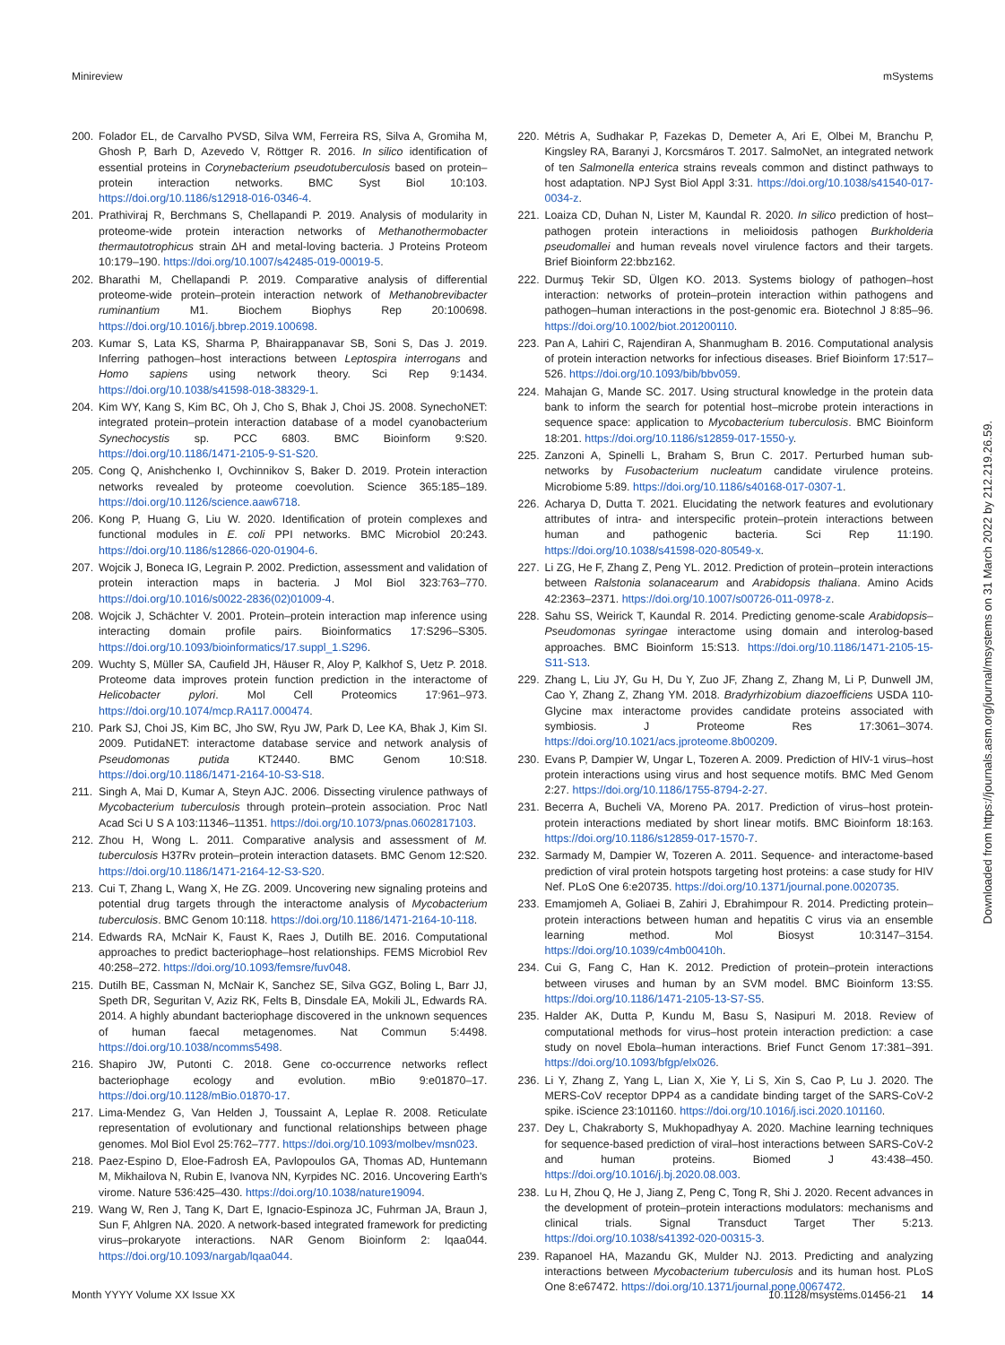Minireview mSystems
200. Folador EL, de Carvalho PVSD, Silva WM, Ferreira RS, Silva A, Gromiha M, Ghosh P, Barh D, Azevedo V, Röttger R. 2016. In silico identification of essential proteins in Corynebacterium pseudotuberculosis based on protein–protein interaction networks. BMC Syst Biol 10:103. https://doi.org/10.1186/s12918-016-0346-4.
201. Prathiviraj R, Berchmans S, Chellapandi P. 2019. Analysis of modularity in proteome-wide protein interaction networks of Methanothermobacter thermautotrophicus strain ΔH and metal-loving bacteria. J Proteins Proteom 10:179–190. https://doi.org/10.1007/s42485-019-00019-5.
202. Bharathi M, Chellapandi P. 2019. Comparative analysis of differential proteome-wide protein–protein interaction network of Methanobrevibacter ruminantium M1. Biochem Biophys Rep 20:100698. https://doi.org/10.1016/j.bbrep.2019.100698.
203. Kumar S, Lata KS, Sharma P, Bhairappanavar SB, Soni S, Das J. 2019. Inferring pathogen–host interactions between Leptospira interrogans and Homo sapiens using network theory. Sci Rep 9:1434. https://doi.org/10.1038/s41598-018-38329-1.
204. Kim WY, Kang S, Kim BC, Oh J, Cho S, Bhak J, Choi JS. 2008. SynechoNET: integrated protein–protein interaction database of a model cyanobacterium Synechocystis sp. PCC 6803. BMC Bioinform 9:S20. https://doi.org/10.1186/1471-2105-9-S1-S20.
205. Cong Q, Anishchenko I, Ovchinnikov S, Baker D. 2019. Protein interaction networks revealed by proteome coevolution. Science 365:185–189. https://doi.org/10.1126/science.aaw6718.
206. Kong P, Huang G, Liu W. 2020. Identification of protein complexes and functional modules in E. coli PPI networks. BMC Microbiol 20:243. https://doi.org/10.1186/s12866-020-01904-6.
207. Wojcik J, Boneca IG, Legrain P. 2002. Prediction, assessment and validation of protein interaction maps in bacteria. J Mol Biol 323:763–770. https://doi.org/10.1016/s0022-2836(02)01009-4.
208. Wojcik J, Schächter V. 2001. Protein–protein interaction map inference using interacting domain profile pairs. Bioinformatics 17:S296–S305. https://doi.org/10.1093/bioinformatics/17.suppl_1.S296.
209. Wuchty S, Müller SA, Caufield JH, Häuser R, Aloy P, Kalkhof S, Uetz P. 2018. Proteome data improves protein function prediction in the interactome of Helicobacter pylori. Mol Cell Proteomics 17:961–973. https://doi.org/10.1074/mcp.RA117.000474.
210. Park SJ, Choi JS, Kim BC, Jho SW, Ryu JW, Park D, Lee KA, Bhak J, Kim SI. 2009. PutidaNET: interactome database service and network analysis of Pseudomonas putida KT2440. BMC Genom 10:S18. https://doi.org/10.1186/1471-2164-10-S3-S18.
211. Singh A, Mai D, Kumar A, Steyn AJC. 2006. Dissecting virulence pathways of Mycobacterium tuberculosis through protein–protein association. Proc Natl Acad Sci U S A 103:11346–11351. https://doi.org/10.1073/pnas.0602817103.
212. Zhou H, Wong L. 2011. Comparative analysis and assessment of M. tuberculosis H37Rv protein–protein interaction datasets. BMC Genom 12:S20. https://doi.org/10.1186/1471-2164-12-S3-S20.
213. Cui T, Zhang L, Wang X, He ZG. 2009. Uncovering new signaling proteins and potential drug targets through the interactome analysis of Mycobacterium tuberculosis. BMC Genom 10:118. https://doi.org/10.1186/1471-2164-10-118.
214. Edwards RA, McNair K, Faust K, Raes J, Dutilh BE. 2016. Computational approaches to predict bacteriophage–host relationships. FEMS Microbiol Rev 40:258–272. https://doi.org/10.1093/femsre/fuv048.
215. Dutilh BE, Cassman N, McNair K, Sanchez SE, Silva GGZ, Boling L, Barr JJ, Speth DR, Seguritan V, Aziz RK, Felts B, Dinsdale EA, Mokili JL, Edwards RA. 2014. A highly abundant bacteriophage discovered in the unknown sequences of human faecal metagenomes. Nat Commun 5:4498. https://doi.org/10.1038/ncomms5498.
216. Shapiro JW, Putonti C. 2018. Gene co-occurrence networks reflect bacteriophage ecology and evolution. mBio 9:e01870–17. https://doi.org/10.1128/mBio.01870-17.
217. Lima-Mendez G, Van Helden J, Toussaint A, Leplae R. 2008. Reticulate representation of evolutionary and functional relationships between phage genomes. Mol Biol Evol 25:762–777. https://doi.org/10.1093/molbev/msn023.
218. Paez-Espino D, Eloe-Fadrosh EA, Pavlopoulos GA, Thomas AD, Huntemann M, Mikhailova N, Rubin E, Ivanova NN, Kyrpides NC. 2016. Uncovering Earth's virome. Nature 536:425–430. https://doi.org/10.1038/nature19094.
219. Wang W, Ren J, Tang K, Dart E, Ignacio-Espinoza JC, Fuhrman JA, Braun J, Sun F, Ahlgren NA. 2020. A network-based integrated framework for predicting virus–prokaryote interactions. NAR Genom Bioinform 2: lqaa044. https://doi.org/10.1093/nargab/lqaa044.
220. Métris A, Sudhakar P, Fazekas D, Demeter A, Ari E, Olbei M, Branchu P, Kingsley RA, Baranyi J, Korcsmáros T. 2017. SalmoNet, an integrated network of ten Salmonella enterica strains reveals common and distinct pathways to host adaptation. NPJ Syst Biol Appl 3:31. https://doi.org/10.1038/s41540-017-0034-z.
221. Loaiza CD, Duhan N, Lister M, Kaundal R. 2020. In silico prediction of host–pathogen protein interactions in melioidosis pathogen Burkholderia pseudomallei and human reveals novel virulence factors and their targets. Brief Bioinform 22:bbz162.
222. Durmuş Tekir SD, Ülgen KO. 2013. Systems biology of pathogen–host interaction: networks of protein–protein interaction within pathogens and pathogen–human interactions in the post-genomic era. Biotechnol J 8:85–96. https://doi.org/10.1002/biot.201200110.
223. Pan A, Lahiri C, Rajendiran A, Shanmugham B. 2016. Computational analysis of protein interaction networks for infectious diseases. Brief Bioinform 17:517–526. https://doi.org/10.1093/bib/bbv059.
224. Mahajan G, Mande SC. 2017. Using structural knowledge in the protein data bank to inform the search for potential host–microbe protein interactions in sequence space: application to Mycobacterium tuberculosis. BMC Bioinform 18:201. https://doi.org/10.1186/s12859-017-1550-y.
225. Zanzoni A, Spinelli L, Braham S, Brun C. 2017. Perturbed human sub-networks by Fusobacterium nucleatum candidate virulence proteins. Microbiome 5:89. https://doi.org/10.1186/s40168-017-0307-1.
226. Acharya D, Dutta T. 2021. Elucidating the network features and evolutionary attributes of intra- and interspecific protein–protein interactions between human and pathogenic bacteria. Sci Rep 11:190. https://doi.org/10.1038/s41598-020-80549-x.
227. Li ZG, He F, Zhang Z, Peng YL. 2012. Prediction of protein–protein interactions between Ralstonia solanacearum and Arabidopsis thaliana. Amino Acids 42:2363–2371. https://doi.org/10.1007/s00726-011-0978-z.
228. Sahu SS, Weirick T, Kaundal R. 2014. Predicting genome-scale Arabidopsis–Pseudomonas syringae interactome using domain and interolog-based approaches. BMC Bioinform 15:S13. https://doi.org/10.1186/1471-2105-15-S11-S13.
229. Zhang L, Liu JY, Gu H, Du Y, Zuo JF, Zhang Z, Zhang M, Li P, Dunwell JM, Cao Y, Zhang Z, Zhang YM. 2018. Bradyrhizobium diazoefficiens USDA 110- Glycine max interactome provides candidate proteins associated with symbiosis. J Proteome Res 17:3061–3074. https://doi.org/10.1021/acs.jproteome.8b00209.
230. Evans P, Dampier W, Ungar L, Tozeren A. 2009. Prediction of HIV-1 virus–host protein interactions using virus and host sequence motifs. BMC Med Genom 2:27. https://doi.org/10.1186/1755-8794-2-27.
231. Becerra A, Bucheli VA, Moreno PA. 2017. Prediction of virus–host protein-protein interactions mediated by short linear motifs. BMC Bioinform 18:163. https://doi.org/10.1186/s12859-017-1570-7.
232. Sarmady M, Dampier W, Tozeren A. 2011. Sequence- and interactome-based prediction of viral protein hotspots targeting host proteins: a case study for HIV Nef. PLoS One 6:e20735. https://doi.org/10.1371/journal.pone.0020735.
233. Emamjomeh A, Goliaei B, Zahiri J, Ebrahimpour R. 2014. Predicting protein–protein interactions between human and hepatitis C virus via an ensemble learning method. Mol Biosyst 10:3147–3154. https://doi.org/10.1039/c4mb00410h.
234. Cui G, Fang C, Han K. 2012. Prediction of protein–protein interactions between viruses and human by an SVM model. BMC Bioinform 13:S5. https://doi.org/10.1186/1471-2105-13-S7-S5.
235. Halder AK, Dutta P, Kundu M, Basu S, Nasipuri M. 2018. Review of computational methods for virus–host protein interaction prediction: a case study on novel Ebola–human interactions. Brief Funct Genom 17:381–391. https://doi.org/10.1093/bfgp/elx026.
236. Li Y, Zhang Z, Yang L, Lian X, Xie Y, Li S, Xin S, Cao P, Lu J. 2020. The MERS-CoV receptor DPP4 as a candidate binding target of the SARS-CoV-2 spike. iScience 23:101160. https://doi.org/10.1016/j.isci.2020.101160.
237. Dey L, Chakraborty S, Mukhopadhyay A. 2020. Machine learning techniques for sequence-based prediction of viral–host interactions between SARS-CoV-2 and human proteins. Biomed J 43:438–450. https://doi.org/10.1016/j.bj.2020.08.003.
238. Lu H, Zhou Q, He J, Jiang Z, Peng C, Tong R, Shi J. 2020. Recent advances in the development of protein–protein interactions modulators: mechanisms and clinical trials. Signal Transduct Target Ther 5:213. https://doi.org/10.1038/s41392-020-00315-3.
239. Rapanoel HA, Mazandu GK, Mulder NJ. 2013. Predicting and analyzing interactions between Mycobacterium tuberculosis and its human host. PLoS One 8:e67472. https://doi.org/10.1371/journal.pone.0067472.
Month YYYY Volume XX Issue XX 10.1128/msystems.01456-21 14
Downloaded from https://journals.asm.org/journal/msystems on 31 March 2022 by 212.219.26.59.